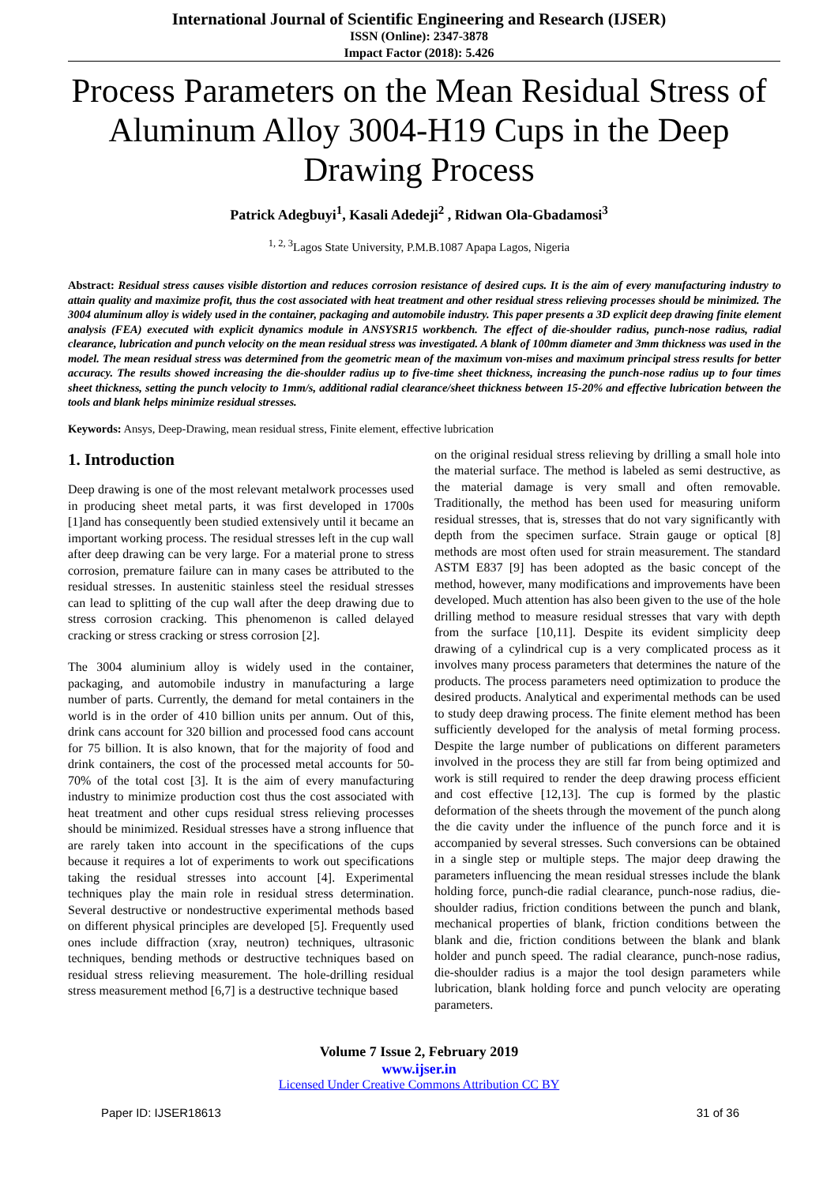International Journal of Scientific Engineering and Research (IJSER)
ISSN (Online): 2347-3878
Impact Factor (2018): 5.426
Process Parameters on the Mean Residual Stress of Aluminum Alloy 3004-H19 Cups in the Deep Drawing Process
Patrick Adegbuyi<sup>1</sup>, Kasali Adedeji<sup>2</sup> , Ridwan Ola-Gbadamosi<sup>3</sup>
<sup>1, 2, 3</sup>Lagos State University, P.M.B.1087 Apapa Lagos, Nigeria
Abstract: Residual stress causes visible distortion and reduces corrosion resistance of desired cups. It is the aim of every manufacturing industry to attain quality and maximize profit, thus the cost associated with heat treatment and other residual stress relieving processes should be minimized. The 3004 aluminum alloy is widely used in the container, packaging and automobile industry. This paper presents a 3D explicit deep drawing finite element analysis (FEA) executed with explicit dynamics module in ANSYSR15 workbench. The effect of die-shoulder radius, punch-nose radius, radial clearance, lubrication and punch velocity on the mean residual stress was investigated. A blank of 100mm diameter and 3mm thickness was used in the model. The mean residual stress was determined from the geometric mean of the maximum von-mises and maximum principal stress results for better accuracy. The results showed increasing the die-shoulder radius up to five-time sheet thickness, increasing the punch-nose radius up to four times sheet thickness, setting the punch velocity to 1mm/s, additional radial clearance/sheet thickness between 15-20% and effective lubrication between the tools and blank helps minimize residual stresses.
Keywords: Ansys, Deep-Drawing, mean residual stress, Finite element, effective lubrication
1. Introduction
Deep drawing is one of the most relevant metalwork processes used in producing sheet metal parts, it was first developed in 1700s [1]and has consequently been studied extensively until it became an important working process. The residual stresses left in the cup wall after deep drawing can be very large. For a material prone to stress corrosion, premature failure can in many cases be attributed to the residual stresses. In austenitic stainless steel the residual stresses can lead to splitting of the cup wall after the deep drawing due to stress corrosion cracking. This phenomenon is called delayed cracking or stress cracking or stress corrosion [2].
The 3004 aluminium alloy is widely used in the container, packaging, and automobile industry in manufacturing a large number of parts. Currently, the demand for metal containers in the world is in the order of 410 billion units per annum. Out of this, drink cans account for 320 billion and processed food cans account for 75 billion. It is also known, that for the majority of food and drink containers, the cost of the processed metal accounts for 50-70% of the total cost [3]. It is the aim of every manufacturing industry to minimize production cost thus the cost associated with heat treatment and other cups residual stress relieving processes should be minimized. Residual stresses have a strong influence that are rarely taken into account in the specifications of the cups because it requires a lot of experiments to work out specifications taking the residual stresses into account [4]. Experimental techniques play the main role in residual stress determination. Several destructive or nondestructive experimental methods based on different physical principles are developed [5]. Frequently used ones include diffraction (xray, neutron) techniques, ultrasonic techniques, bending methods or destructive techniques based on residual stress relieving measurement. The hole-drilling residual stress measurement method [6,7] is a destructive technique based
on the original residual stress relieving by drilling a small hole into the material surface. The method is labeled as semi destructive, as the material damage is very small and often removable. Traditionally, the method has been used for measuring uniform residual stresses, that is, stresses that do not vary significantly with depth from the specimen surface. Strain gauge or optical [8] methods are most often used for strain measurement. The standard ASTM E837 [9] has been adopted as the basic concept of the method, however, many modifications and improvements have been developed. Much attention has also been given to the use of the hole drilling method to measure residual stresses that vary with depth from the surface [10,11]. Despite its evident simplicity deep drawing of a cylindrical cup is a very complicated process as it involves many process parameters that determines the nature of the products. The process parameters need optimization to produce the desired products. Analytical and experimental methods can be used to study deep drawing process. The finite element method has been sufficiently developed for the analysis of metal forming process. Despite the large number of publications on different parameters involved in the process they are still far from being optimized and work is still required to render the deep drawing process efficient and cost effective [12,13]. The cup is formed by the plastic deformation of the sheets through the movement of the punch along the die cavity under the influence of the punch force and it is accompanied by several stresses. Such conversions can be obtained in a single step or multiple steps. The major deep drawing the parameters influencing the mean residual stresses include the blank holding force, punch-die radial clearance, punch-nose radius, die-shoulder radius, friction conditions between the punch and blank, mechanical properties of blank, friction conditions between the blank and die, friction conditions between the blank and blank holder and punch speed. The radial clearance, punch-nose radius, die-shoulder radius is a major the tool design parameters while lubrication, blank holding force and punch velocity are operating parameters.
Volume 7 Issue 2, February 2019
www.ijser.in
Licensed Under Creative Commons Attribution CC BY
Paper ID: IJSER18613 31 of 36